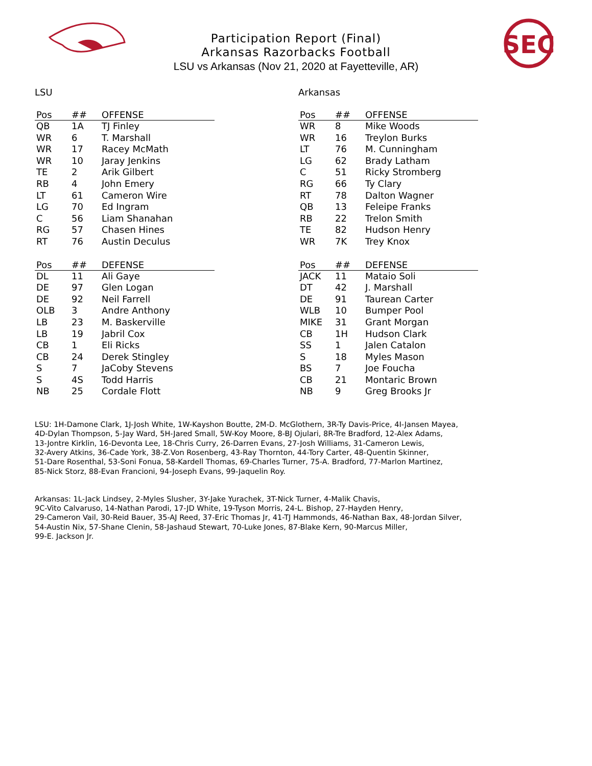SEC
Participation Report (Final)
Arkansas Razorbacks Football
LSU vs Arkansas (Nov 21, 2020 at Fayetteville, AR)
LSU
| Pos | ## | OFFENSE |
| --- | --- | --- |
| QB | 1A | TJ Finley |
| WR | 6 | T. Marshall |
| WR | 17 | Racey McMath |
| WR | 10 | Jaray Jenkins |
| TE | 2 | Arik Gilbert |
| RB | 4 | John Emery |
| LT | 61 | Cameron Wire |
| LG | 70 | Ed Ingram |
| C | 56 | Liam Shanahan |
| RG | 57 | Chasen Hines |
| RT | 76 | Austin Deculus |
| Pos | ## | DEFENSE |
| --- | --- | --- |
| DL | 11 | Ali Gaye |
| DE | 97 | Glen Logan |
| DE | 92 | Neil Farrell |
| OLB | 3 | Andre Anthony |
| LB | 23 | M. Baskerville |
| LB | 19 | Jabril Cox |
| CB | 1 | Eli Ricks |
| CB | 24 | Derek Stingley |
| S | 7 | JaCoby Stevens |
| S | 4S | Todd Harris |
| NB | 25 | Cordale Flott |
Arkansas
| Pos | ## | OFFENSE |
| --- | --- | --- |
| WR | 8 | Mike Woods |
| WR | 16 | Treylon Burks |
| LT | 76 | M. Cunningham |
| LG | 62 | Brady Latham |
| C | 51 | Ricky Stromberg |
| RG | 66 | Ty Clary |
| RT | 78 | Dalton Wagner |
| QB | 13 | Feleipe Franks |
| RB | 22 | Trelon Smith |
| TE | 82 | Hudson Henry |
| WR | 7K | Trey Knox |
| Pos | ## | DEFENSE |
| --- | --- | --- |
| JACK | 11 | Mataio Soli |
| DT | 42 | J. Marshall |
| DE | 91 | Taurean Carter |
| WLB | 10 | Bumper Pool |
| MIKE | 31 | Grant Morgan |
| CB | 1H | Hudson Clark |
| SS | 1 | Jalen Catalon |
| S | 18 | Myles Mason |
| BS | 7 | Joe Foucha |
| CB | 21 | Montaric Brown |
| NB | 9 | Greg Brooks Jr |
LSU: 1H-Damone Clark, 1J-Josh White, 1W-Kayshon Boutte, 2M-D. McGlothern, 3R-Ty Davis-Price, 4I-Jansen Mayea,
4D-Dylan Thompson, 5-Jay Ward, 5H-Jared Small, 5W-Koy Moore, 8-BJ Ojulari, 8R-Tre Bradford, 12-Alex Adams,
13-Jontre Kirklin, 16-Devonta Lee, 18-Chris Curry, 26-Darren Evans, 27-Josh Williams, 31-Cameron Lewis,
32-Avery Atkins, 36-Cade York, 38-Z.Von Rosenberg, 43-Ray Thornton, 44-Tory Carter, 48-Quentin Skinner,
51-Dare Rosenthal, 53-Soni Fonua, 58-Kardell Thomas, 69-Charles Turner, 75-A. Bradford, 77-Marlon Martinez,
85-Nick Storz, 88-Evan Francioni, 94-Joseph Evans, 99-Jaquelin Roy.
Arkansas: 1L-Jack Lindsey, 2-Myles Slusher, 3Y-Jake Yurachek, 3T-Nick Turner, 4-Malik Chavis,
9C-Vito Calvaruso, 14-Nathan Parodi, 17-JD White, 19-Tyson Morris, 24-L. Bishop, 27-Hayden Henry,
29-Cameron Vail, 30-Reid Bauer, 35-AJ Reed, 37-Eric Thomas Jr, 41-TJ Hammonds, 46-Nathan Bax, 48-Jordan Silver,
54-Austin Nix, 57-Shane Clenin, 58-Jashaud Stewart, 70-Luke Jones, 87-Blake Kern, 90-Marcus Miller,
99-E. Jackson Jr.